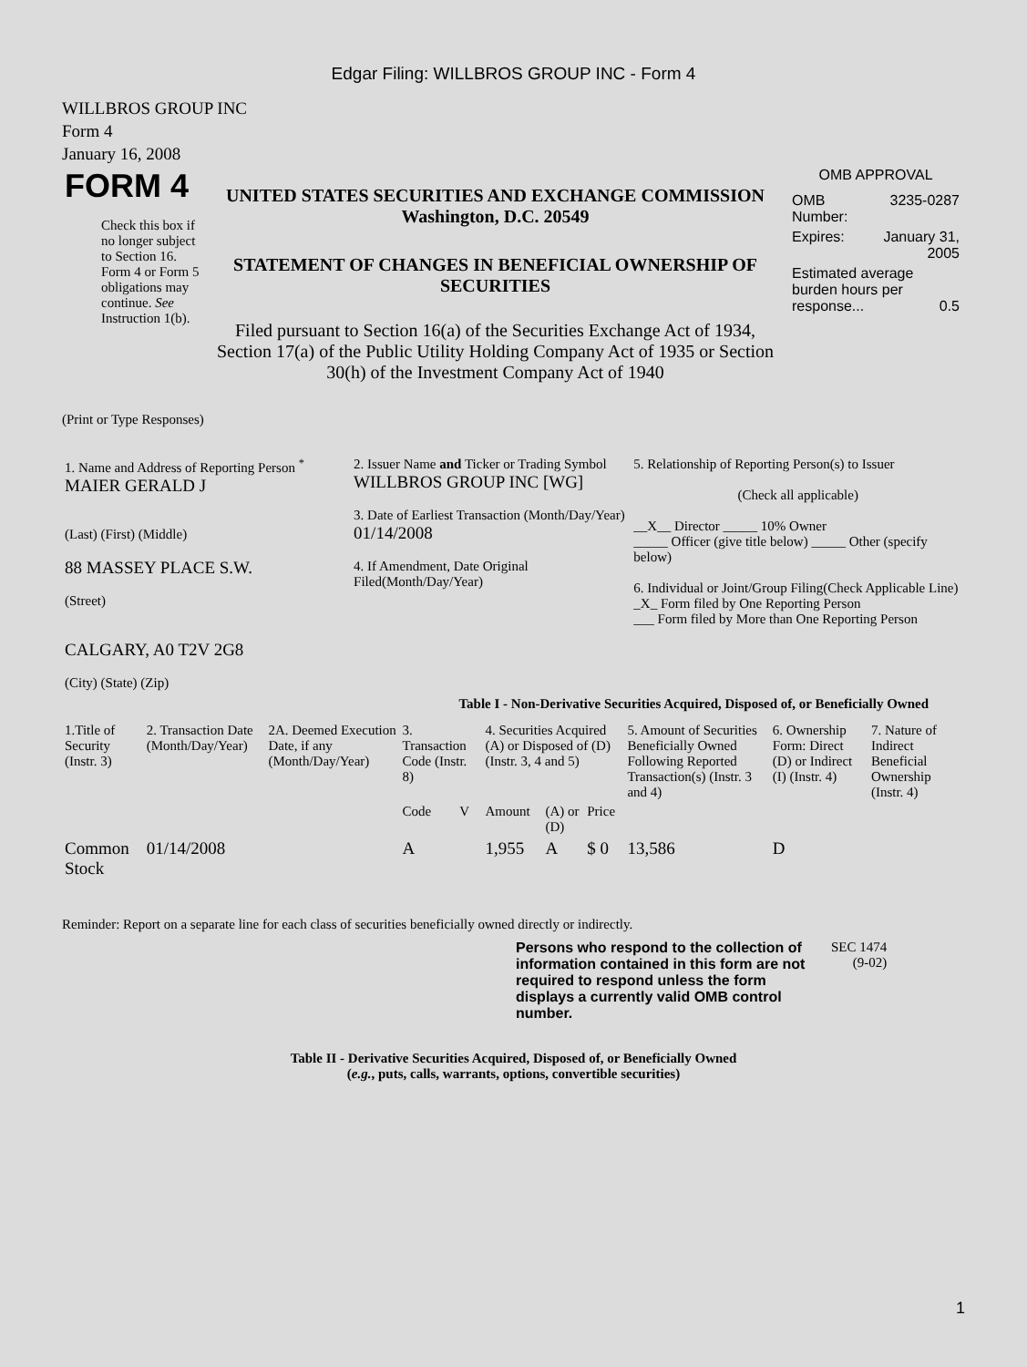Edgar Filing: WILLBROS GROUP INC - Form 4
WILLBROS GROUP INC
Form 4
January 16, 2008
| FORM 4 Check this box if no longer subject to Section 16. Form 4 or Form 5 obligations may continue. See Instruction 1(b). | UNITED STATES SECURITIES AND EXCHANGE COMMISSION Washington, D.C. 20549 STATEMENT OF CHANGES IN BENEFICIAL OWNERSHIP OF SECURITIES Filed pursuant to Section 16(a) of the Securities Exchange Act of 1934, Section 17(a) of the Public Utility Holding Company Act of 1935 or Section 30(h) of the Investment Company Act of 1940 | OMB APPROVAL / OMB Number: / 3235-0287 / / Expires: / January 31, 2005 / / Estimated average burden hours per response... 0.5 / / |
(Print or Type Responses)
| 1. Name and Address of Reporting Person <sup>*</sup> MAIER GERALD J (Last) (First) (Middle) 88 MASSEY PLACE S.W. (Street) CALGARY, A0 T2V 2G8 (City) (State) (Zip) | 2. Issuer Name and Ticker or Trading Symbol WILLBROS GROUP INC [WG] 3. Date of Earliest Transaction (Month/Day/Year) 01/14/2008 4. If Amendment, Date Original Filed(Month/Day/Year) | 5. Relationship of Reporting Person(s) to Issuer (Check all applicable) __X__ Director _____ 10% Owner _____ Officer (give title below) _____ Other (specify below) 6. Individual or Joint/Group Filing(Check Applicable Line) _X_ Form filed by One Reporting Person ___ Form filed by More than One Reporting Person |
Table I - Non-Derivative Securities Acquired, Disposed of, or Beneficially Owned
| 1.Title of Security (Instr. 3) | 2. Transaction Date (Month/Day/Year) | 2A. Deemed Execution Date, if any (Month/Day/Year) | 3. Transaction Code (Instr. 8) | | 4. Securities Acquired (A) or Disposed of (D) (Instr. 3, 4 and 5) | | | 5. Amount of Securities Beneficially Owned Following Reported Transaction(s) (Instr. 3 and 4) | 6. Ownership Form: Direct (D) or Indirect (I) (Instr. 4) | 7. Nature of Indirect Beneficial Ownership (Instr. 4) |
| --- | --- | --- | --- | --- | --- | --- | --- | --- | --- | --- |
| | | | Code | V | Amount | (A) or (D) | Price | | | |
| Common Stock | 01/14/2008 | | A | | 1,955 | A | $ 0 | 13,586 | D | |
Reminder: Report on a separate line for each class of securities beneficially owned directly or indirectly.
| Persons who respond to the collection of information contained in this form are not required to respond unless the form displays a currently valid OMB control number. | SEC 1474 (9-02) |
Table II - Derivative Securities Acquired, Disposed of, or Beneficially Owned
(e.g., puts, calls, warrants, options, convertible securities)
1